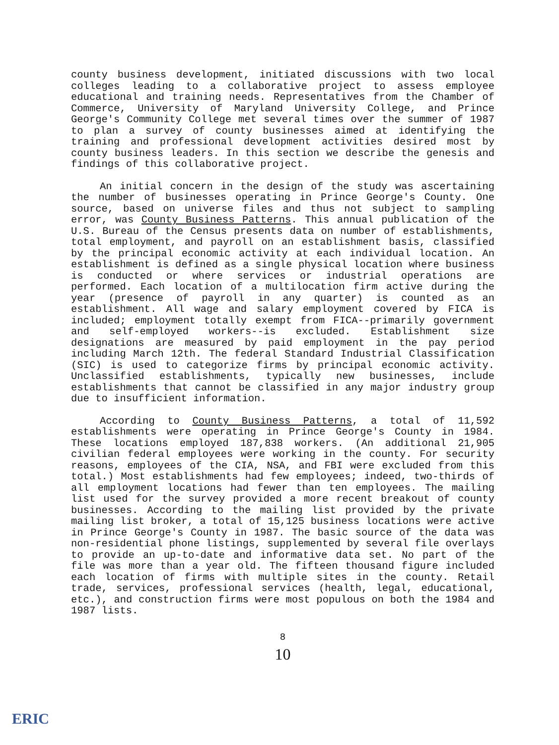county business development, initiated discussions with two local colleges leading to a collaborative project to assess employee educational and training needs. Representatives from the Chamber of Commerce, University of Maryland University College, and Prince George's Community College met several times over the summer of 1987 to plan a survey of county businesses aimed at identifying the training and professional development activities desired most by county business leaders. In this section we describe the genesis and findings of this collaborative project.
An initial concern in the design of the study was ascertaining the number of businesses operating in Prince George's County. One source, based on universe files and thus not subject to sampling error, was County Business Patterns. This annual publication of the U.S. Bureau of the Census presents data on number of establishments, total employment, and payroll on an establishment basis, classified by the principal economic activity at each individual location. An establishment is defined as a single physical location where business is conducted or where services or industrial operations are performed. Each location of a multilocation firm active during the year (presence of payroll in any quarter) is counted as an establishment. All wage and salary employment covered by FICA is included; employment totally exempt from FICA--primarily government and self-employed workers--is excluded. Establishment size designations are measured by paid employment in the pay period including March 12th. The federal Standard Industrial Classification (SIC) is used to categorize firms by principal economic activity. Unclassified establishments, typically new businesses, include establishments that cannot be classified in any major industry group due to insufficient information.
According to County Business Patterns, a total of 11,592 establishments were operating in Prince George's County in 1984. These locations employed 187,838 workers. (An additional 21,905 civilian federal employees were working in the county. For security reasons, employees of the CIA, NSA, and FBI were excluded from this total.) Most establishments had few employees; indeed, two-thirds of all employment locations had fewer than ten employees. The mailing list used for the survey provided a more recent breakout of county businesses. According to the mailing list provided by the private mailing list broker, a total of 15,125 business locations were active in Prince George's County in 1987. The basic source of the data was non-residential phone listings, supplemented by several file overlays to provide an up-to-date and informative data set. No part of the file was more than a year old. The fifteen thousand figure included each location of firms with multiple sites in the county. Retail trade, services, professional services (health, legal, educational, etc.), and construction firms were most populous on both the 1984 and 1987 lists.
8
10
ERIC